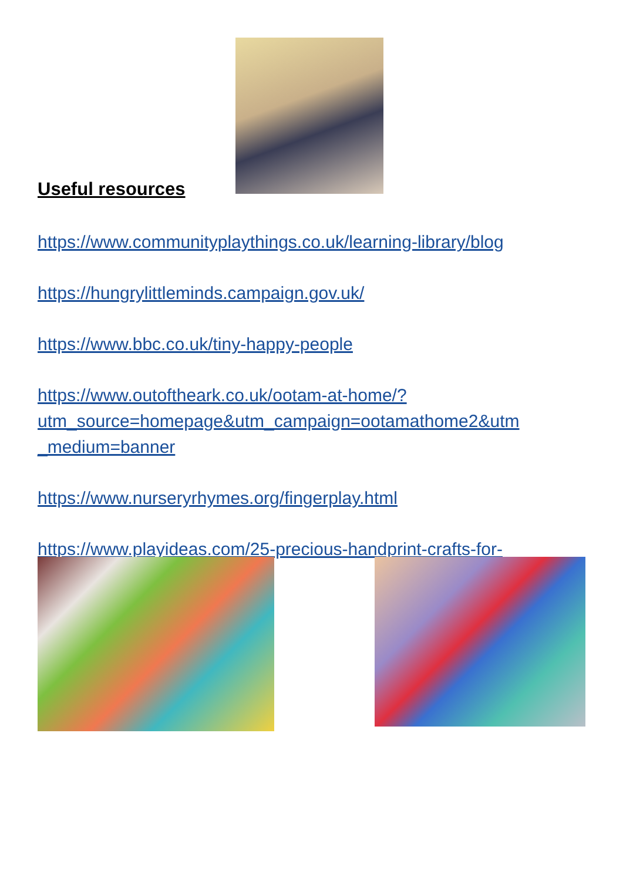Useful resources
https://www.communityplaythings.co.uk/learning-library/blog
https://hungrylittleminds.campaign.gov.uk/
https://www.bbc.co.uk/tiny-happy-people
https://www.outoftheark.co.uk/ootam-at-home/?
utm_source=homepage&utm_campaign=ootamathome2&utm
_medium=banner
https://www.nurseryrhymes.org/fingerplay.html
https://www.playideas.com/25-precious-handprint-crafts-for-